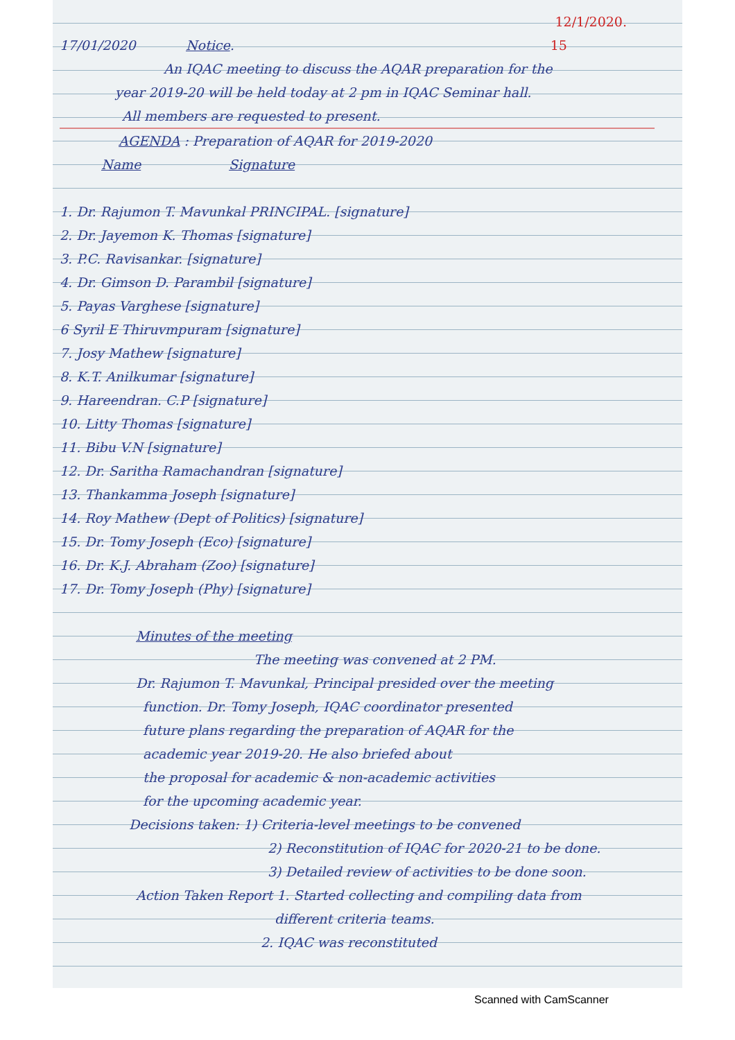12/1/2020.
17/01/2020 Notice. 15
An IQAC meeting to discuss the AQAR preparation for the
year 2019-20 will be held today at 2 pm in IQAC Seminar hall.
All members are requested to present.
AGENDA : Preparation of AQAR for 2019-2020
Name Signature
1. Dr. Rajumon T. Mavunkal PRINCIPAL. [signature]
2. Dr. Jayemon K. Thomas [signature]
3. P.C. Ravisankar. [signature]
4. Dr. Gimson D. Parambil [signature]
5. Payas Varghese [signature]
6 Syril E Thiruvmpuram [signature]
7. Josy Mathew [signature]
8. K.T. Anilkumar [signature]
9. Hareendran. C.P [signature]
10. Litty Thomas [signature]
11. Bibu V.N [signature]
12. Dr. Saritha Ramachandran [signature]
13. Thankamma Joseph [signature]
14. Roy Mathew (Dept of Politics) [signature]
15. Dr. Tomy Joseph (Eco) [signature]
16. Dr. K.J. Abraham (Zoo) [signature]
17. Dr. Tomy Joseph (Phy) [signature]
Minutes of the meeting
The meeting was convened at 2 PM.
Dr. Rajumon T. Mavunkal, Principal presided over the meeting
function. Dr. Tomy Joseph, IQAC coordinator presented
future plans regarding the preparation of AQAR for the
academic year 2019-20. He also briefed about
the proposal for academic & non-academic activities
for the upcoming academic year.
Decisions taken: 1) Criteria-level meetings to be convened
2) Reconstitution of IQAC for 2020-21 to be done.
3) Detailed review of activities to be done soon.
Action Taken Report 1. Started collecting and compiling data from
different criteria teams.
2. IQAC was reconstituted
Scanned with CamScanner